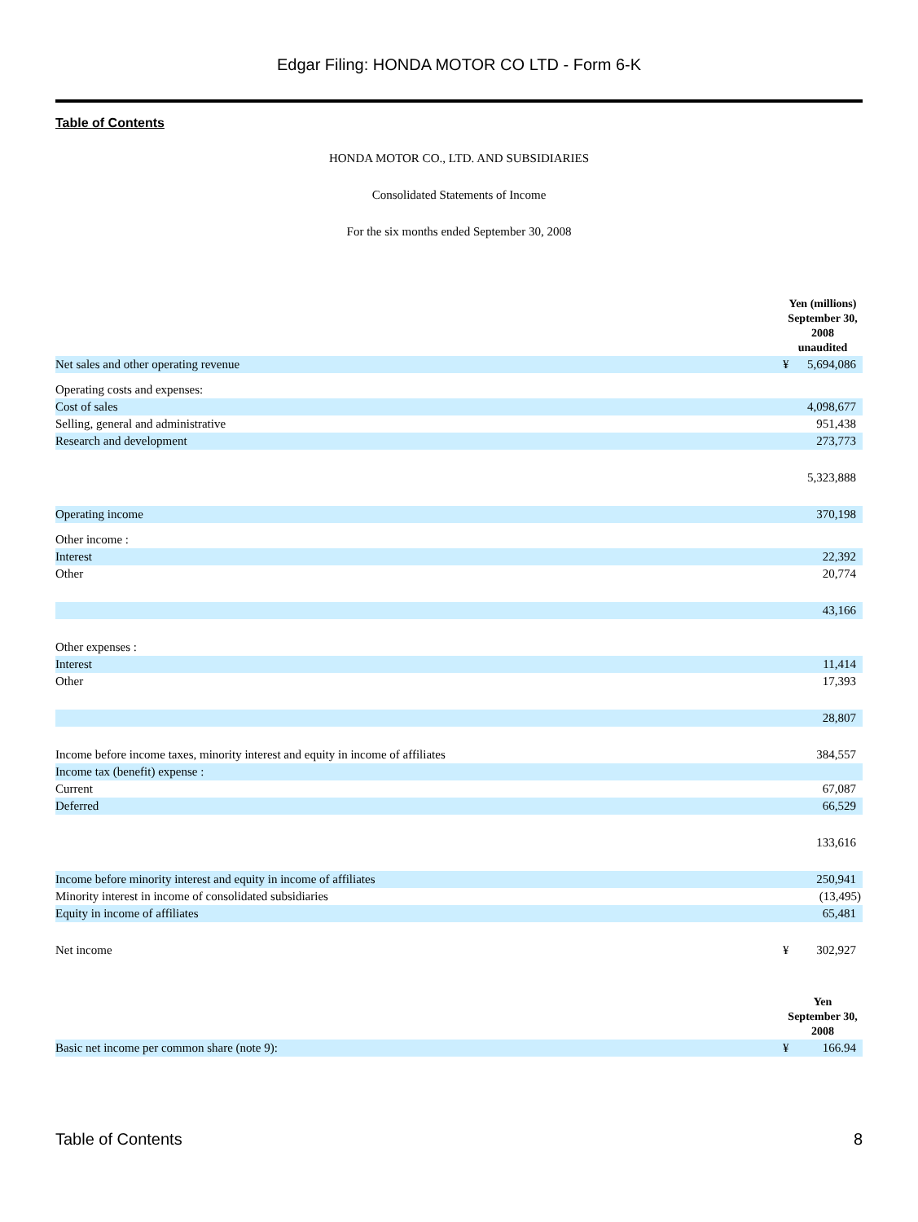Edgar Filing: HONDA MOTOR CO LTD - Form 6-K
Table of Contents
HONDA MOTOR CO., LTD. AND SUBSIDIARIES
Consolidated Statements of Income
For the six months ended September 30, 2008
| | Yen (millions) September 30, 2008 unaudited | |
| Net sales and other operating revenue | ¥ | 5,694,086 |
| Operating costs and expenses: | | |
| Cost of sales | | 4,098,677 |
| Selling, general and administrative | | 951,438 |
| Research and development | | 273,773 |
| | | 5,323,888 |
| Operating income | | 370,198 |
| Other income : | | |
| Interest | | 22,392 |
| Other | | 20,774 |
| | | 43,166 |
| Other expenses : | | |
| Interest | | 11,414 |
| Other | | 17,393 |
| | | 28,807 |
| Income before income taxes, minority interest and equity in income of affiliates | | 384,557 |
| Income tax (benefit) expense : | | |
| Current | | 67,087 |
| Deferred | | 66,529 |
| | | 133,616 |
| Income before minority interest and equity in income of affiliates | | 250,941 |
| Minority interest in income of consolidated subsidiaries | | (13,495) |
| Equity in income of affiliates | | 65,481 |
| Net income | ¥ | 302,927 |
| | Yen September 30, 2008 | |
| Basic net income per common share (note 9): | ¥ | 166.94 |
Table of Contents 8